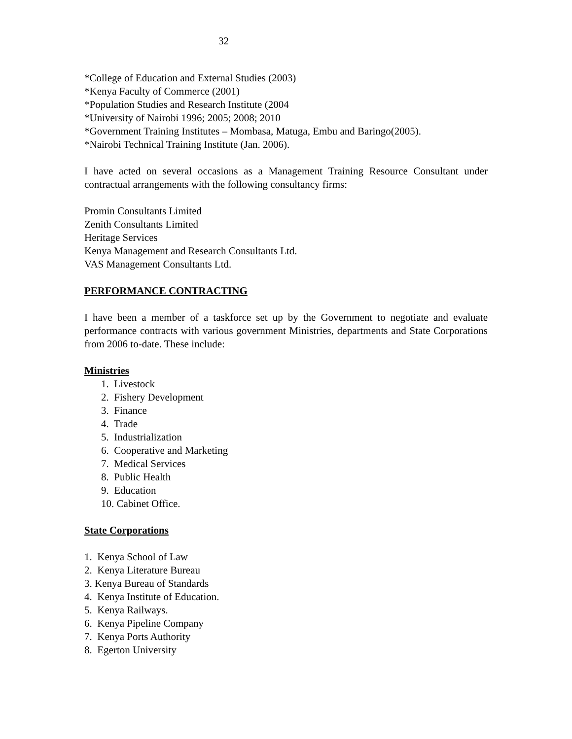32
*College of Education and External Studies (2003)
*Kenya Faculty of Commerce (2001)
*Population Studies and Research Institute (2004
*University of Nairobi 1996; 2005; 2008; 2010
*Government Training Institutes – Mombasa, Matuga, Embu and Baringo(2005).
*Nairobi Technical Training Institute (Jan. 2006).
I have acted on several occasions as a Management Training Resource Consultant under contractual arrangements with the following consultancy firms:
Promin Consultants Limited
Zenith Consultants Limited
Heritage Services
Kenya Management and Research Consultants Ltd.
VAS Management Consultants Ltd.
PERFORMANCE CONTRACTING
I have been a member of a taskforce set up by the Government to negotiate and evaluate performance contracts with various government Ministries, departments and State Corporations from 2006 to-date. These include:
Ministries
1. Livestock
2. Fishery Development
3. Finance
4. Trade
5. Industrialization
6. Cooperative and Marketing
7. Medical Services
8. Public Health
9. Education
10. Cabinet Office.
State Corporations
1. Kenya School of Law
2. Kenya Literature Bureau
3. Kenya Bureau of Standards
4. Kenya Institute of Education.
5. Kenya Railways.
6. Kenya Pipeline Company
7. Kenya Ports Authority
8. Egerton University